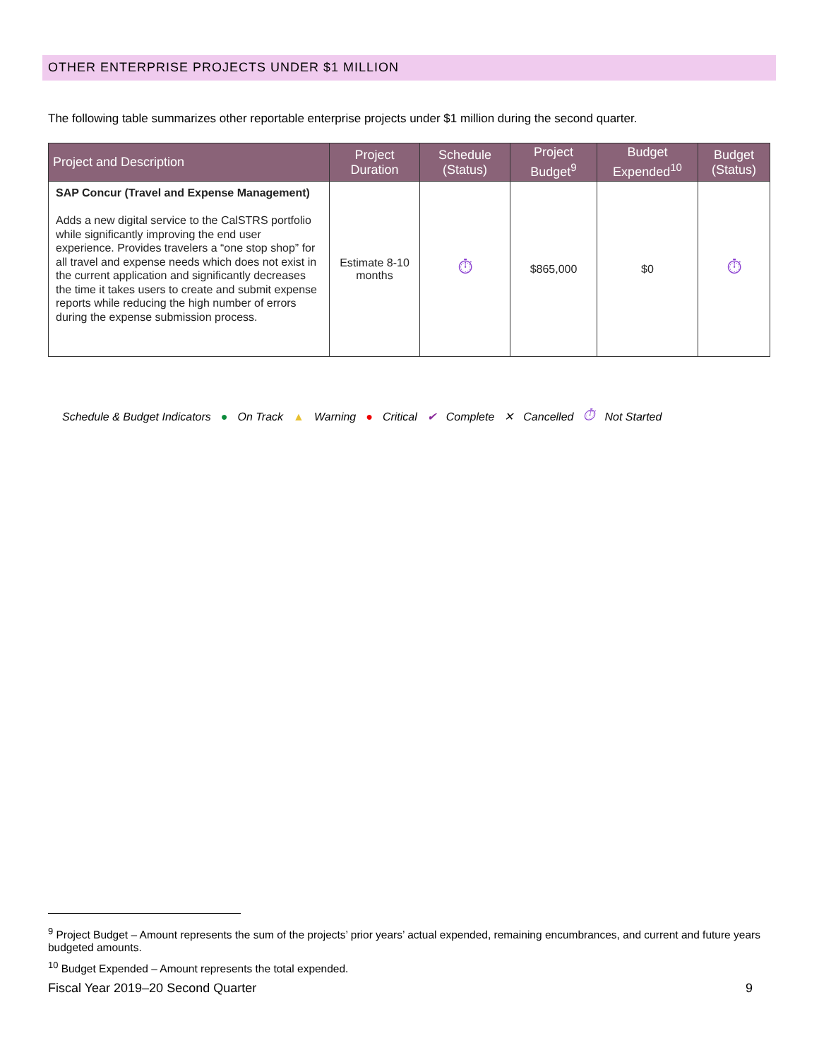OTHER ENTERPRISE PROJECTS UNDER $1 MILLION
The following table summarizes other reportable enterprise projects under $1 million during the second quarter.
| Project and Description | Project Duration | Schedule (Status) | Project Budget<sup>9</sup> | Budget Expended<sup>10</sup> | Budget (Status) |
| --- | --- | --- | --- | --- | --- |
| SAP Concur (Travel and Expense Management) Adds a new digital service to the CalSTRS portfolio while significantly improving the end user experience. Provides travelers a “one stop shop” for all travel and expense needs which does not exist in the current application and significantly decreases the time it takes users to create and submit expense reports while reducing the high number of errors during the expense submission process. | Estimate 8-10 months | ⏱ | $865,000 | $0 | ⏱ |
Schedule & Budget Indicators ● On Track ▲ Warning ● Critical ✔ Complete ✕ Cancelled ⏱ Not Started
<sup>9</sup> Project Budget – Amount represents the sum of the projects’ prior years’ actual expended, remaining encumbrances, and current and future years budgeted amounts.
<sup>10</sup> Budget Expended – Amount represents the total expended.
Fiscal Year 2019–20 Second Quarter 9